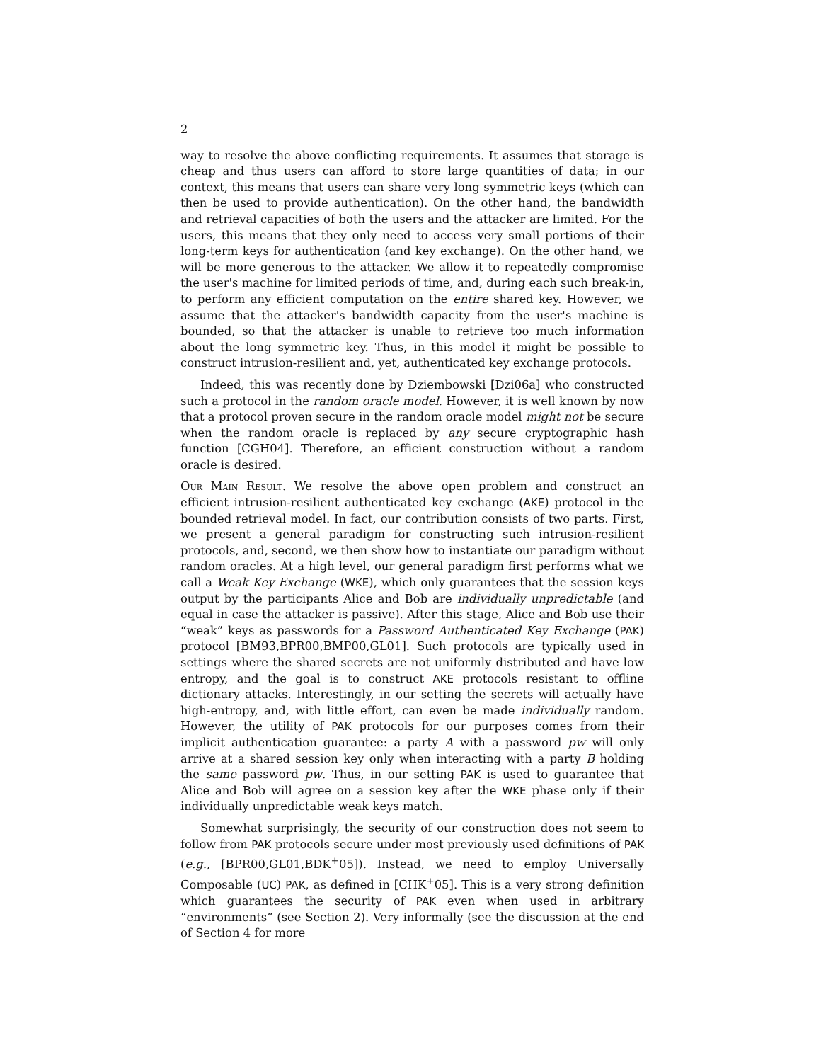2
way to resolve the above conflicting requirements. It assumes that storage is cheap and thus users can afford to store large quantities of data; in our context, this means that users can share very long symmetric keys (which can then be used to provide authentication). On the other hand, the bandwidth and retrieval capacities of both the users and the attacker are limited. For the users, this means that they only need to access very small portions of their long-term keys for authentication (and key exchange). On the other hand, we will be more generous to the attacker. We allow it to repeatedly compromise the user's machine for limited periods of time, and, during each such break-in, to perform any efficient computation on the entire shared key. However, we assume that the attacker's bandwidth capacity from the user's machine is bounded, so that the attacker is unable to retrieve too much information about the long symmetric key. Thus, in this model it might be possible to construct intrusion-resilient and, yet, authenticated key exchange protocols.
Indeed, this was recently done by Dziembowski [Dzi06a] who constructed such a protocol in the random oracle model. However, it is well known by now that a protocol proven secure in the random oracle model might not be secure when the random oracle is replaced by any secure cryptographic hash function [CGH04]. Therefore, an efficient construction without a random oracle is desired.
Our Main Result. We resolve the above open problem and construct an efficient intrusion-resilient authenticated key exchange (AKE) protocol in the bounded retrieval model. In fact, our contribution consists of two parts. First, we present a general paradigm for constructing such intrusion-resilient protocols, and, second, we then show how to instantiate our paradigm without random oracles. At a high level, our general paradigm first performs what we call a Weak Key Exchange (WKE), which only guarantees that the session keys output by the participants Alice and Bob are individually unpredictable (and equal in case the attacker is passive). After this stage, Alice and Bob use their “weak” keys as passwords for a Password Authenticated Key Exchange (PAK) protocol [BM93,BPR00,BMP00,GL01]. Such protocols are typically used in settings where the shared secrets are not uniformly distributed and have low entropy, and the goal is to construct AKE protocols resistant to offline dictionary attacks. Interestingly, in our setting the secrets will actually have high-entropy, and, with little effort, can even be made individually random. However, the utility of PAK protocols for our purposes comes from their implicit authentication guarantee: a party A with a password pw will only arrive at a shared session key only when interacting with a party B holding the same password pw. Thus, in our setting PAK is used to guarantee that Alice and Bob will agree on a session key after the WKE phase only if their individually unpredictable weak keys match.
Somewhat surprisingly, the security of our construction does not seem to follow from PAK protocols secure under most previously used definitions of PAK (e.g., [BPR00,GL01,BDK<sup>+</sup>05]). Instead, we need to employ Universally Composable (UC) PAK, as defined in [CHK<sup>+</sup>05]. This is a very strong definition which guarantees the security of PAK even when used in arbitrary “environments” (see Section 2). Very informally (see the discussion at the end of Section 4 for more